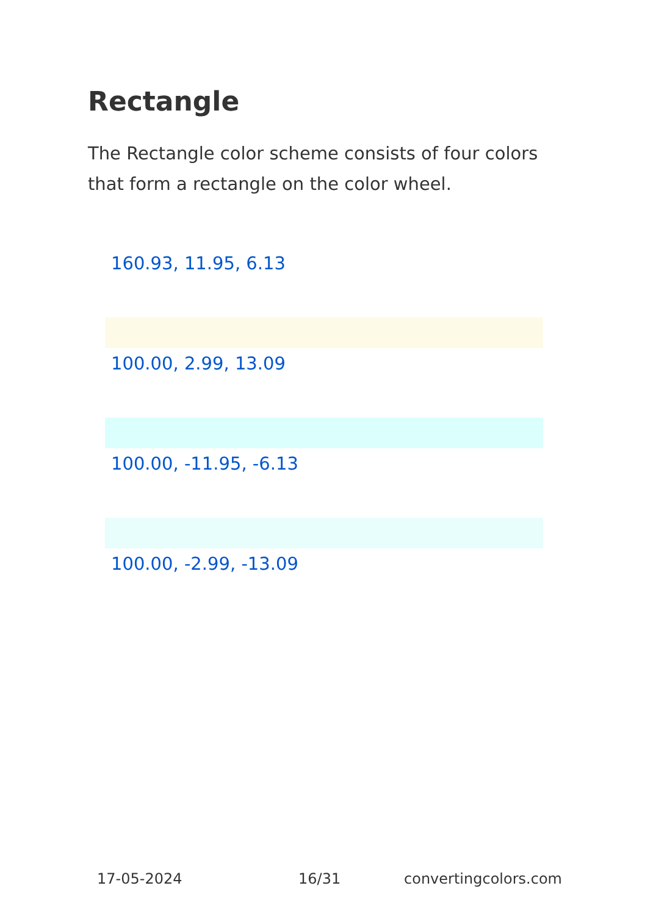Rectangle
The Rectangle color scheme consists of four colors that form a rectangle on the color wheel.
160.93, 11.95, 6.13
100.00, 2.99, 13.09
100.00, -11.95, -6.13
100.00, -2.99, -13.09
17-05-2024 16/31 convertingcolors.com